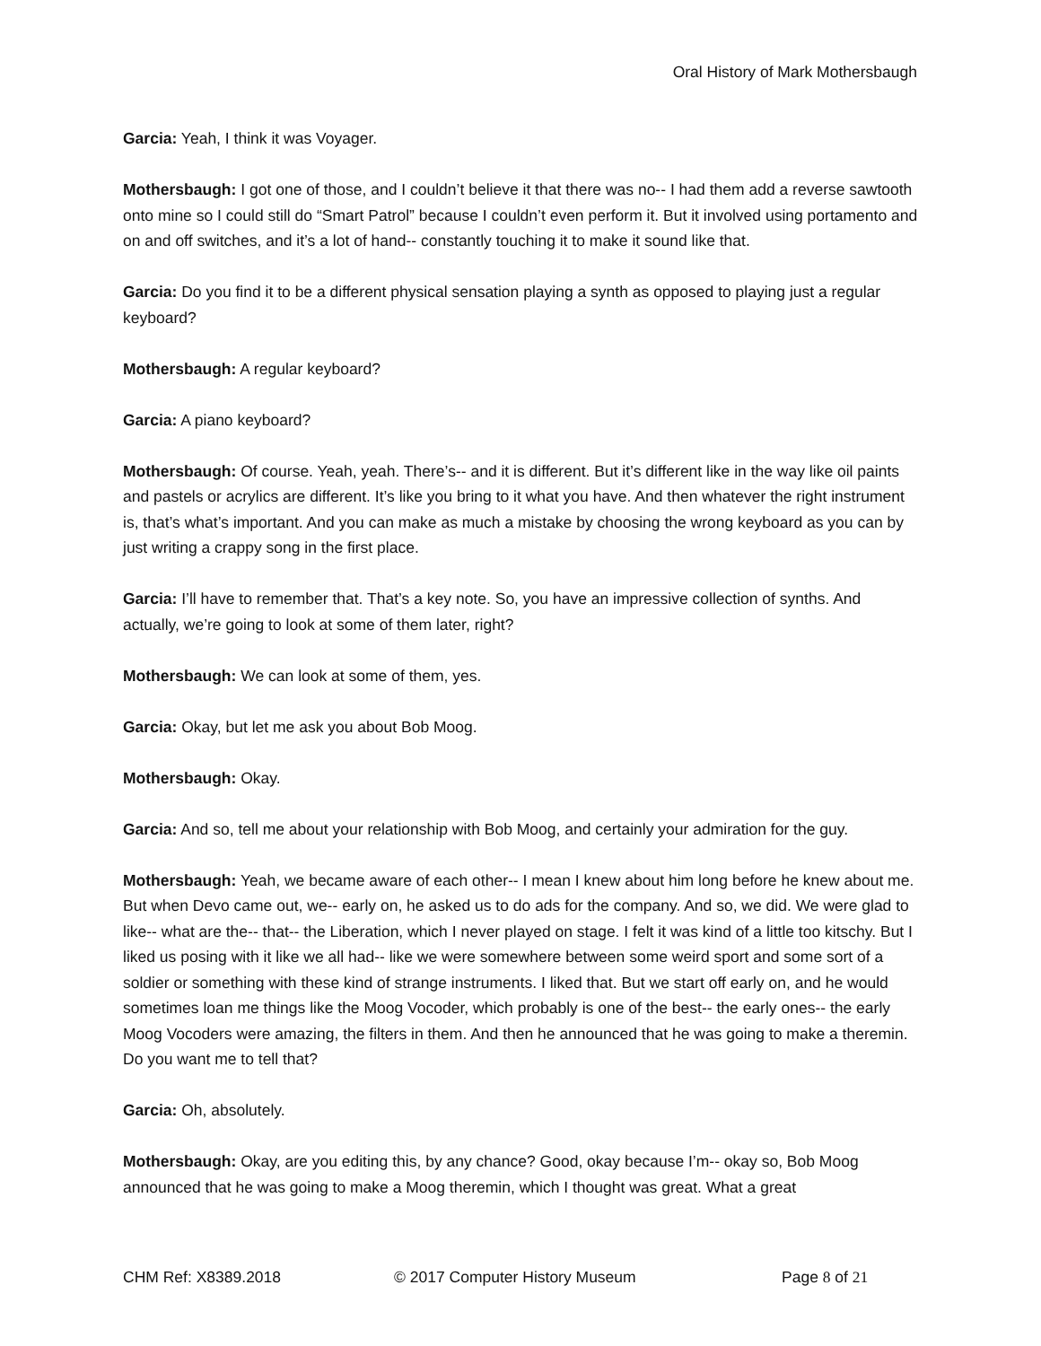Oral History of Mark Mothersbaugh
Garcia: Yeah, I think it was Voyager.
Mothersbaugh: I got one of those, and I couldn’t believe it that there was no-- I had them add a reverse sawtooth onto mine so I could still do “Smart Patrol” because I couldn’t even perform it. But it involved using portamento and on and off switches, and it’s a lot of hand-- constantly touching it to make it sound like that.
Garcia: Do you find it to be a different physical sensation playing a synth as opposed to playing just a regular keyboard?
Mothersbaugh: A regular keyboard?
Garcia: A piano keyboard?
Mothersbaugh: Of course. Yeah, yeah. There’s-- and it is different. But it’s different like in the way like oil paints and pastels or acrylics are different. It’s like you bring to it what you have. And then whatever the right instrument is, that’s what’s important. And you can make as much a mistake by choosing the wrong keyboard as you can by just writing a crappy song in the first place.
Garcia: I’ll have to remember that. That’s a key note. So, you have an impressive collection of synths. And actually, we’re going to look at some of them later, right?
Mothersbaugh: We can look at some of them, yes.
Garcia: Okay, but let me ask you about Bob Moog.
Mothersbaugh: Okay.
Garcia: And so, tell me about your relationship with Bob Moog, and certainly your admiration for the guy.
Mothersbaugh: Yeah, we became aware of each other-- I mean I knew about him long before he knew about me. But when Devo came out, we-- early on, he asked us to do ads for the company. And so, we did. We were glad to like-- what are the-- that-- the Liberation, which I never played on stage. I felt it was kind of a little too kitschy. But I liked us posing with it like we all had-- like we were somewhere between some weird sport and some sort of a soldier or something with these kind of strange instruments. I liked that. But we start off early on, and he would sometimes loan me things like the Moog Vocoder, which probably is one of the best-- the early ones-- the early Moog Vocoders were amazing, the filters in them. And then he announced that he was going to make a theremin. Do you want me to tell that?
Garcia: Oh, absolutely.
Mothersbaugh: Okay, are you editing this, by any chance? Good, okay because I’m-- okay so, Bob Moog announced that he was going to make a Moog theremin, which I thought was great. What a great
CHM Ref: X8389.2018 © 2017 Computer History Museum Page 8 of 21